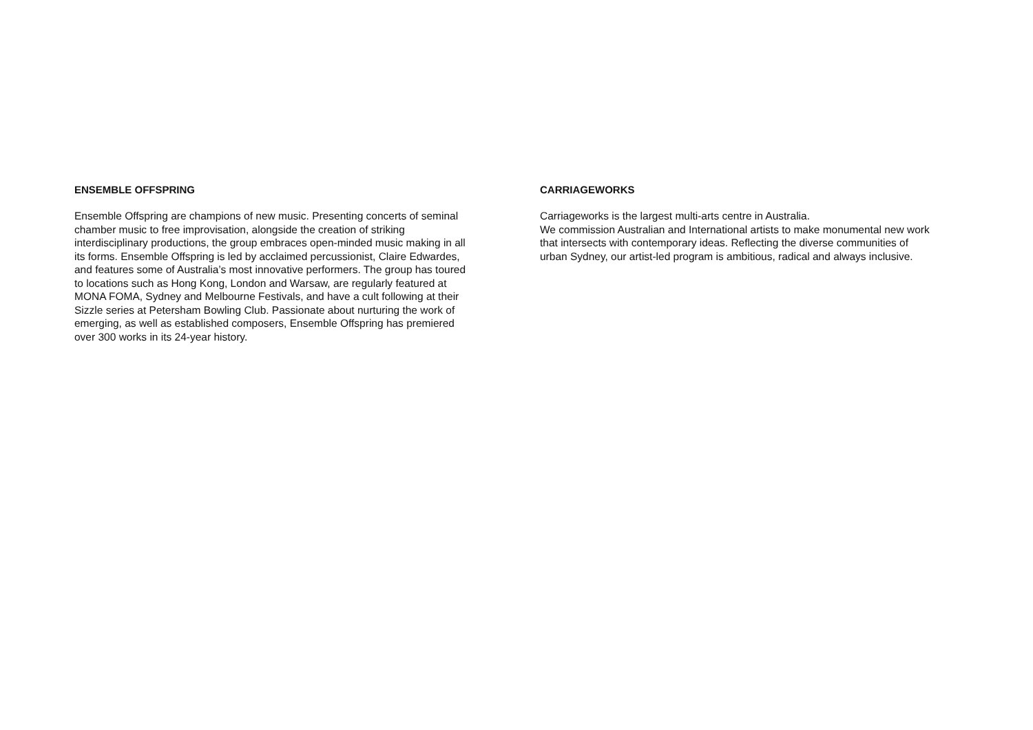ENSEMBLE OFFSPRING
Ensemble Offspring are champions of new music. Presenting concerts of seminal chamber music to free improvisation, alongside the creation of striking interdisciplinary productions, the group embraces open-minded music making in all its forms. Ensemble Offspring is led by acclaimed percussionist, Claire Edwardes, and features some of Australia’s most innovative performers. The group has toured to locations such as Hong Kong, London and Warsaw, are regularly featured at MONA FOMA, Sydney and Melbourne Festivals, and have a cult following at their Sizzle series at Petersham Bowling Club. Passionate about nurturing the work of emerging, as well as established composers, Ensemble Offspring has premiered over 300 works in its 24-year history.
CARRIAGEWORKS
Carriageworks is the largest multi-arts centre in Australia.
We commission Australian and International artists to make monumental new work that intersects with contemporary ideas. Reflecting the diverse communities of urban Sydney, our artist-led program is ambitious, radical and always inclusive.